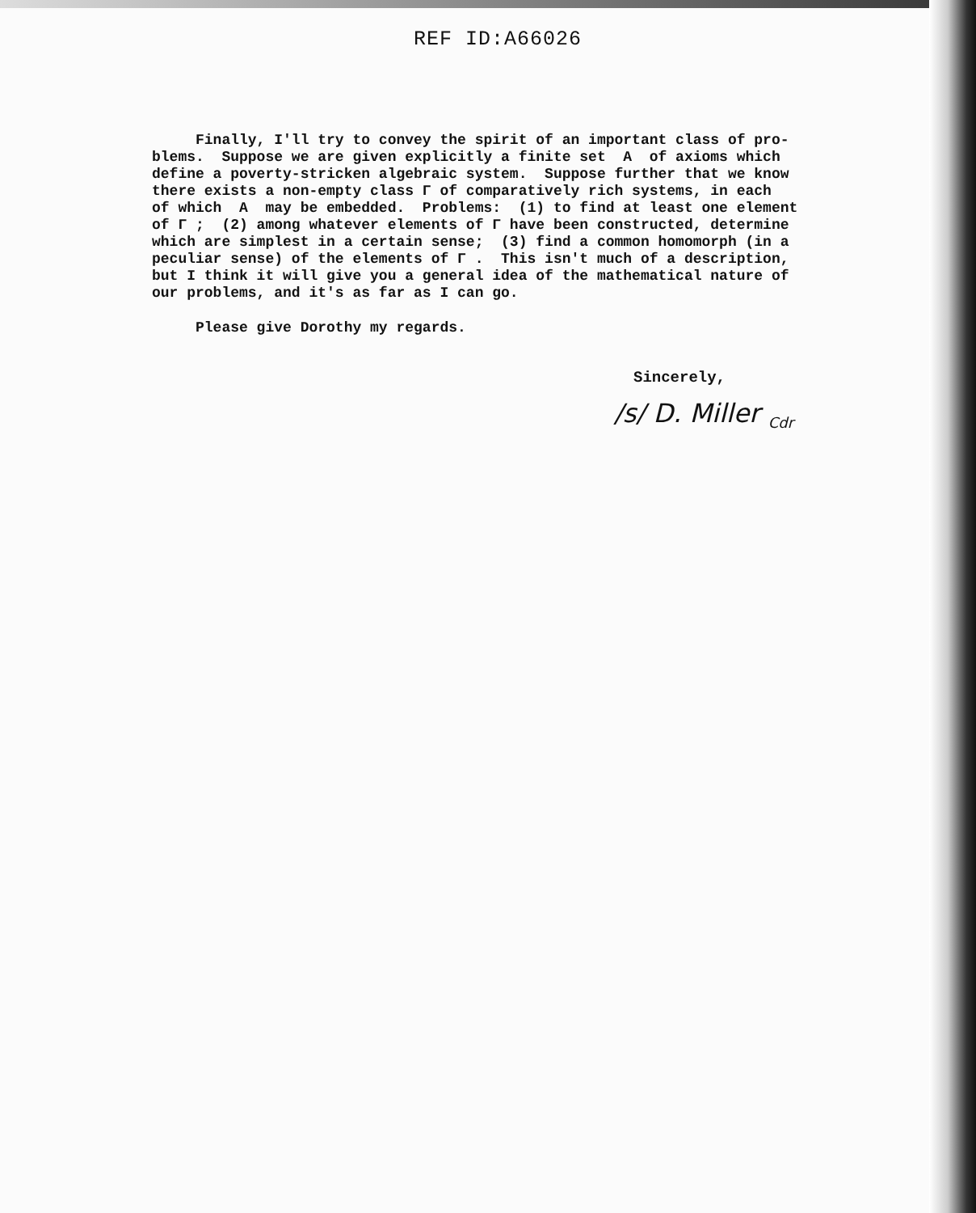REF ID:A66026
Finally, I'll try to convey the spirit of an important class of pro- blems. Suppose we are given explicitly a finite set A of axioms which define a poverty-stricken algebraic system. Suppose further that we know there exists a non-empty class Γ of comparatively rich systems, in each of which A may be embedded. Problems: (1) to find at least one element of Γ ; (2) among whatever elements of Γ have been constructed, determine which are simplest in a certain sense; (3) find a common homomorph (in a peculiar sense) of the elements of Γ . This isn't much of a description, but I think it will give you a general idea of the mathematical nature of our problems, and it's as far as I can go.
Please give Dorothy my regards.
Sincerely,
/s/ D. Miller <sub>Cdr</sub>